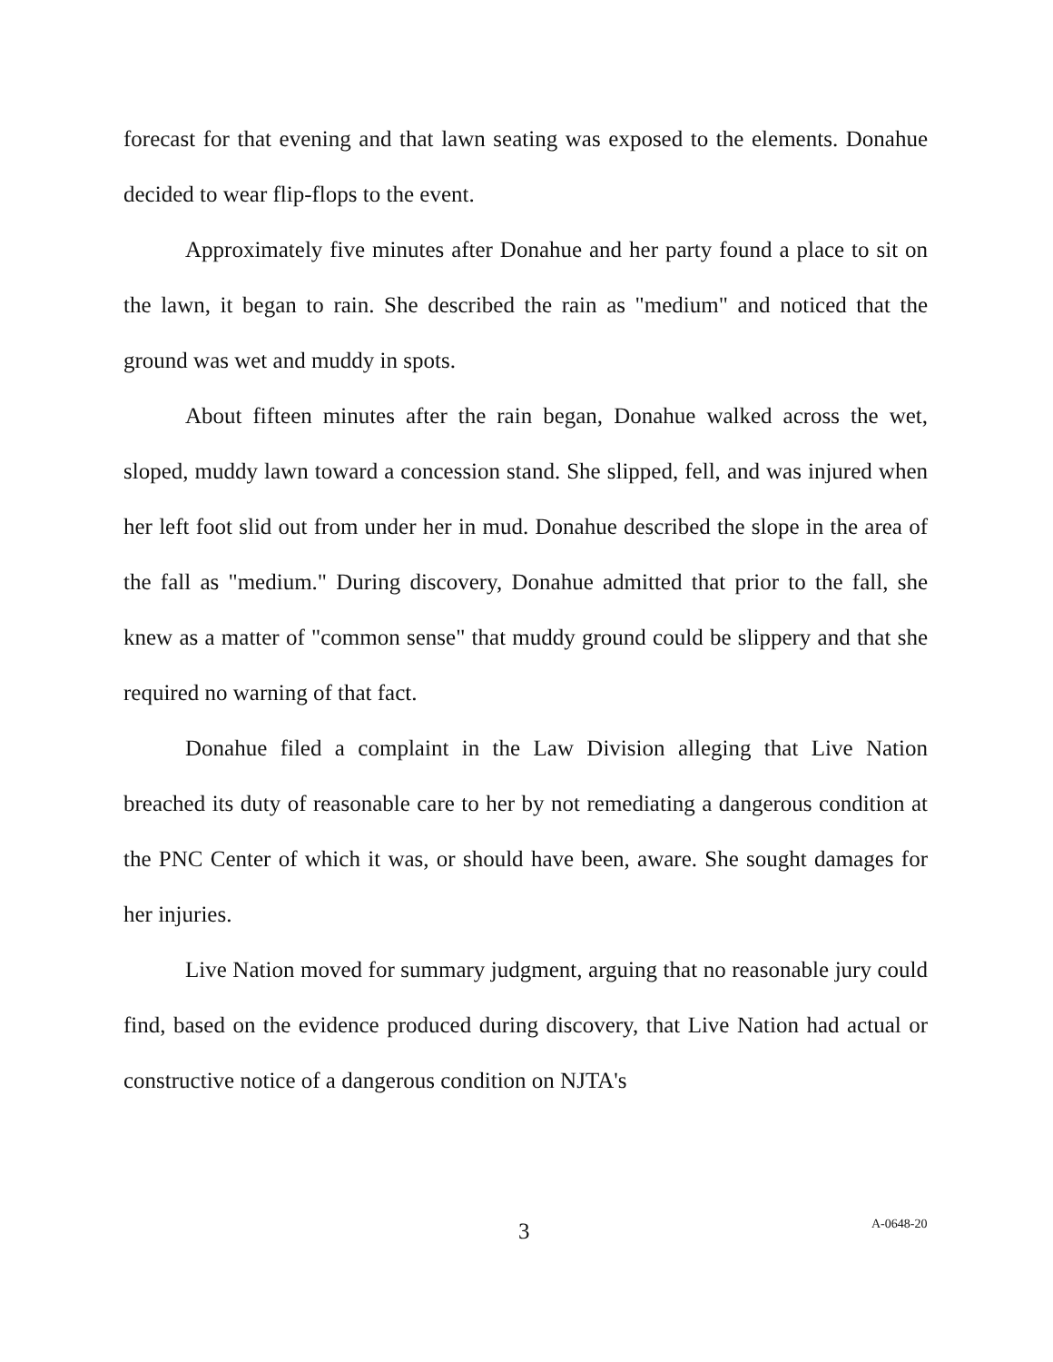forecast for that evening and that lawn seating was exposed to the elements. Donahue decided to wear flip-flops to the event.
Approximately five minutes after Donahue and her party found a place to sit on the lawn, it began to rain. She described the rain as "medium" and noticed that the ground was wet and muddy in spots.
About fifteen minutes after the rain began, Donahue walked across the wet, sloped, muddy lawn toward a concession stand. She slipped, fell, and was injured when her left foot slid out from under her in mud. Donahue described the slope in the area of the fall as "medium." During discovery, Donahue admitted that prior to the fall, she knew as a matter of "common sense" that muddy ground could be slippery and that she required no warning of that fact.
Donahue filed a complaint in the Law Division alleging that Live Nation breached its duty of reasonable care to her by not remediating a dangerous condition at the PNC Center of which it was, or should have been, aware. She sought damages for her injuries.
Live Nation moved for summary judgment, arguing that no reasonable jury could find, based on the evidence produced during discovery, that Live Nation had actual or constructive notice of a dangerous condition on NJTA's
3 A-0648-20